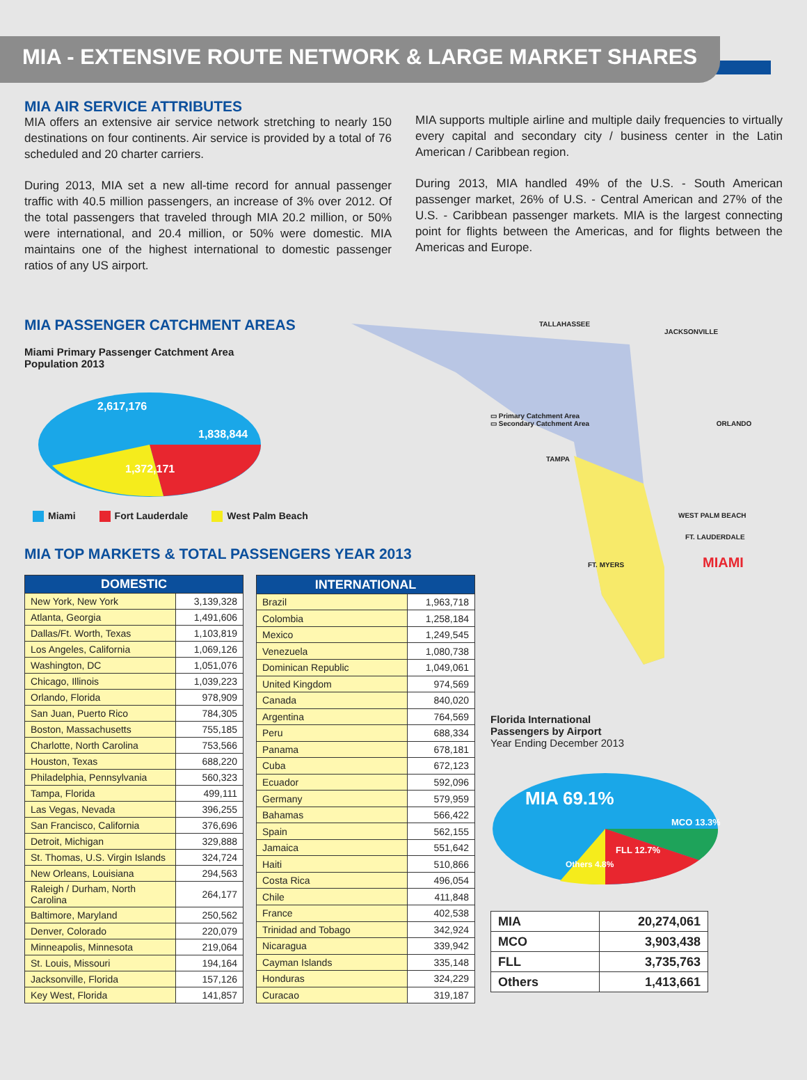MIA - EXTENSIVE ROUTE NETWORK & LARGE MARKET SHARES
MIA AIR SERVICE ATTRIBUTES
MIA offers an extensive air service network stretching to nearly 150 destinations on four continents. Air service is provided by a total of 76 scheduled and 20 charter carriers.
During 2013, MIA set a new all-time record for annual passenger traffic with 40.5 million passengers, an increase of 3% over 2012. Of the total passengers that traveled through MIA 20.2 million, or 50% were international, and 20.4 million, or 50% were domestic. MIA maintains one of the highest international to domestic passenger ratios of any US airport.
MIA supports multiple airline and multiple daily frequencies to virtually every capital and secondary city / business center in the Latin American / Caribbean region.
During 2013, MIA handled 49% of the U.S. - South American passenger market, 26% of U.S. - Central American and 27% of the U.S. - Caribbean passenger markets. MIA is the largest connecting point for flights between the Americas, and for flights between the Americas and Europe.
MIA PASSENGER CATCHMENT AREAS
Miami Primary Passenger Catchment Area
Population 2013
2,617,176
1,838,844
1,372,171
Miami Fort Lauderdale West Palm Beach
MIA TOP MARKETS & TOTAL PASSENGERS YEAR 2013
| DOMESTIC | |
| --- | --- |
| New York, New York | 3,139,328 |
| Atlanta, Georgia | 1,491,606 |
| Dallas/Ft. Worth, Texas | 1,103,819 |
| Los Angeles, California | 1,069,126 |
| Washington, DC | 1,051,076 |
| Chicago, Illinois | 1,039,223 |
| Orlando, Florida | 978,909 |
| San Juan, Puerto Rico | 784,305 |
| Boston, Massachusetts | 755,185 |
| Charlotte, North Carolina | 753,566 |
| Houston, Texas | 688,220 |
| Philadelphia, Pennsylvania | 560,323 |
| Tampa, Florida | 499,111 |
| Las Vegas, Nevada | 396,255 |
| San Francisco, California | 376,696 |
| Detroit, Michigan | 329,888 |
| St. Thomas, U.S. Virgin Islands | 324,724 |
| New Orleans, Louisiana | 294,563 |
| Raleigh / Durham, North Carolina | 264,177 |
| Baltimore, Maryland | 250,562 |
| Denver, Colorado | 220,079 |
| Minneapolis, Minnesota | 219,064 |
| St. Louis, Missouri | 194,164 |
| Jacksonville, Florida | 157,126 |
| Key West, Florida | 141,857 |
| INTERNATIONAL | |
| --- | --- |
| Brazil | 1,963,718 |
| Colombia | 1,258,184 |
| Mexico | 1,249,545 |
| Venezuela | 1,080,738 |
| Dominican Republic | 1,049,061 |
| United Kingdom | 974,569 |
| Canada | 840,020 |
| Argentina | 764,569 |
| Peru | 688,334 |
| Panama | 678,181 |
| Cuba | 672,123 |
| Ecuador | 592,096 |
| Germany | 579,959 |
| Bahamas | 566,422 |
| Spain | 562,155 |
| Jamaica | 551,642 |
| Haiti | 510,866 |
| Costa Rica | 496,054 |
| Chile | 411,848 |
| France | 402,538 |
| Trinidad and Tobago | 342,924 |
| Nicaragua | 339,942 |
| Cayman Islands | 335,148 |
| Honduras | 324,229 |
| Curacao | 319,187 |
TALLAHASSEE
JACKSONVILLE
▭ Primary Catchment Area
▭ Secondary Catchment Area ORLANDO
TAMPA
WEST PALM BEACH
FT. LAUDERDALE
FT. MYERS MIAMI
Florida International
Passengers by Airport
Year Ending December 2013
MIA 69.1%
MCO 13.3%
FLL 12.7%
Others 4.8%
| MIA | 20,274,061 |
| MCO | 3,903,438 |
| FLL | 3,735,763 |
| Others | 1,413,661 |